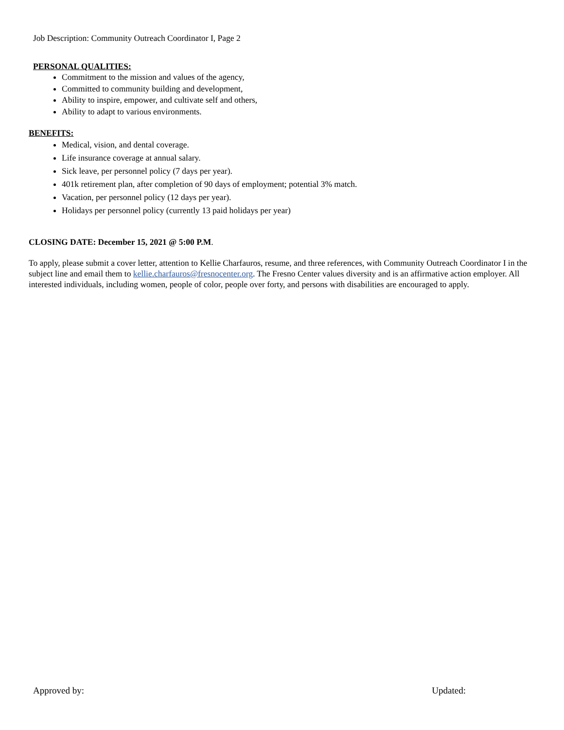Job Description: Community Outreach Coordinator I, Page 2
PERSONAL QUALITIES:
Commitment to the mission and values of the agency,
Committed to community building and development,
Ability to inspire, empower, and cultivate self and others,
Ability to adapt to various environments.
BENEFITS:
Medical, vision, and dental coverage.
Life insurance coverage at annual salary.
Sick leave, per personnel policy (7 days per year).
401k retirement plan, after completion of 90 days of employment; potential 3% match.
Vacation, per personnel policy (12 days per year).
Holidays per personnel policy (currently 13 paid holidays per year)
CLOSING DATE: December 15, 2021 @ 5:00 P.M.
To apply, please submit a cover letter, attention to Kellie Charfauros, resume, and three references, with Community Outreach Coordinator I in the subject line and email them to kellie.charfauros@fresnocenter.org. The Fresno Center values diversity and is an affirmative action employer. All interested individuals, including women, people of color, people over forty, and persons with disabilities are encouraged to apply.
Approved by: Updated: